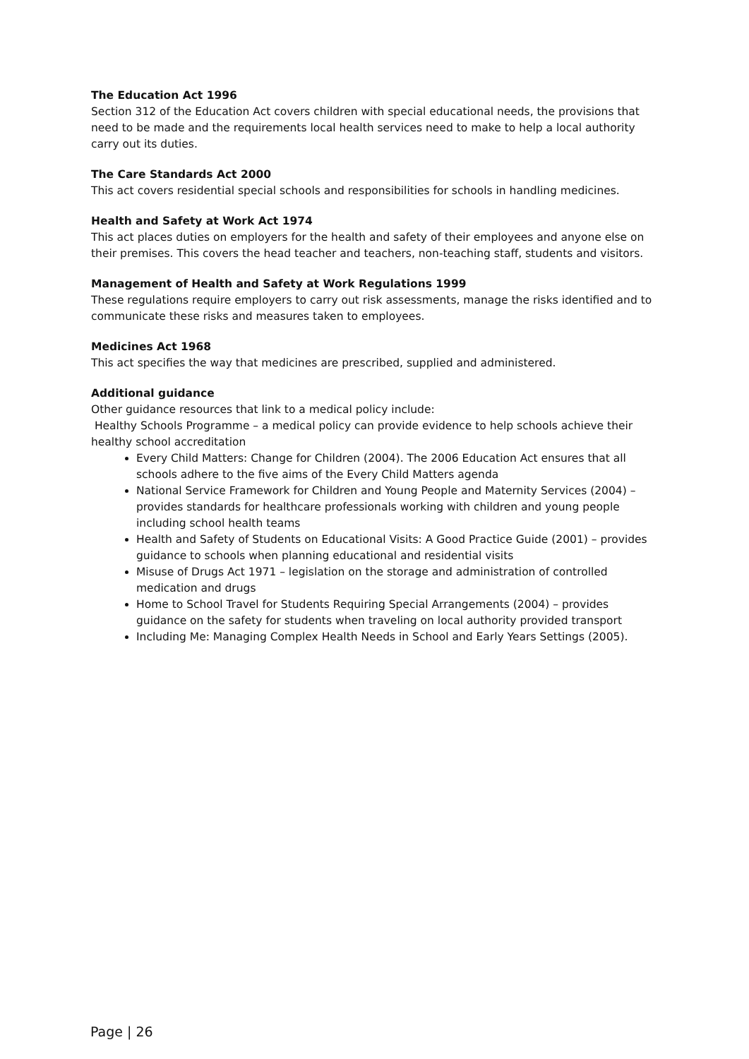The Education Act 1996
Section 312 of the Education Act covers children with special educational needs, the provisions that need to be made and the requirements local health services need to make to help a local authority carry out its duties.
The Care Standards Act 2000
This act covers residential special schools and responsibilities for schools in handling medicines.
Health and Safety at Work Act 1974
This act places duties on employers for the health and safety of their employees and anyone else on their premises. This covers the head teacher and teachers, non-teaching staff, students and visitors.
Management of Health and Safety at Work Regulations 1999
These regulations require employers to carry out risk assessments, manage the risks identified and to communicate these risks and measures taken to employees.
Medicines Act 1968
This act specifies the way that medicines are prescribed, supplied and administered.
Additional guidance
Other guidance resources that link to a medical policy include:
Healthy Schools Programme – a medical policy can provide evidence to help schools achieve their healthy school accreditation
Every Child Matters: Change for Children (2004). The 2006 Education Act ensures that all schools adhere to the five aims of the Every Child Matters agenda
National Service Framework for Children and Young People and Maternity Services (2004) – provides standards for healthcare professionals working with children and young people including school health teams
Health and Safety of Students on Educational Visits: A Good Practice Guide (2001) – provides guidance to schools when planning educational and residential visits
Misuse of Drugs Act 1971 – legislation on the storage and administration of controlled medication and drugs
Home to School Travel for Students Requiring Special Arrangements (2004) – provides guidance on the safety for students when traveling on local authority provided transport
Including Me: Managing Complex Health Needs in School and Early Years Settings (2005).
Page | 26